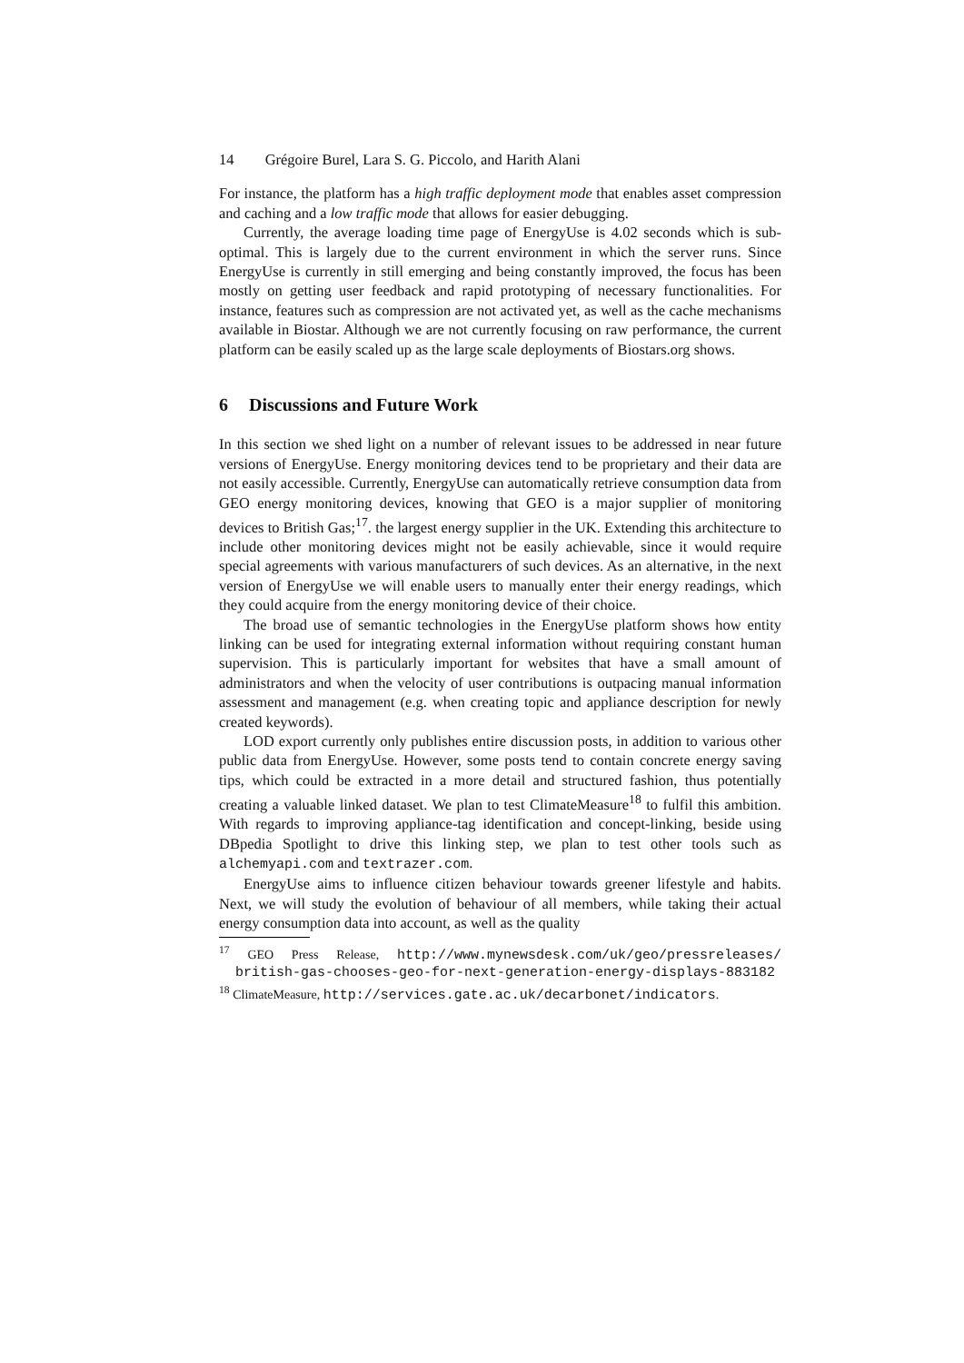14 Grégoire Burel, Lara S. G. Piccolo, and Harith Alani
For instance, the platform has a high traffic deployment mode that enables asset compression and caching and a low traffic mode that allows for easier debugging.
Currently, the average loading time page of EnergyUse is 4.02 seconds which is sub-optimal. This is largely due to the current environment in which the server runs. Since EnergyUse is currently in still emerging and being constantly improved, the focus has been mostly on getting user feedback and rapid prototyping of necessary functionalities. For instance, features such as compression are not activated yet, as well as the cache mechanisms available in Biostar. Although we are not currently focusing on raw performance, the current platform can be easily scaled up as the large scale deployments of Biostars.org shows.
6 Discussions and Future Work
In this section we shed light on a number of relevant issues to be addressed in near future versions of EnergyUse. Energy monitoring devices tend to be proprietary and their data are not easily accessible. Currently, EnergyUse can automatically retrieve consumption data from GEO energy monitoring devices, knowing that GEO is a major supplier of monitoring devices to British Gas;<sup>17</sup>. the largest energy supplier in the UK. Extending this architecture to include other monitoring devices might not be easily achievable, since it would require special agreements with various manufacturers of such devices. As an alternative, in the next version of EnergyUse we will enable users to manually enter their energy readings, which they could acquire from the energy monitoring device of their choice.
The broad use of semantic technologies in the EnergyUse platform shows how entity linking can be used for integrating external information without requiring constant human supervision. This is particularly important for websites that have a small amount of administrators and when the velocity of user contributions is outpacing manual information assessment and management (e.g. when creating topic and appliance description for newly created keywords).
LOD export currently only publishes entire discussion posts, in addition to various other public data from EnergyUse. However, some posts tend to contain concrete energy saving tips, which could be extracted in a more detail and structured fashion, thus potentially creating a valuable linked dataset. We plan to test ClimateMeasure<sup>18</sup> to fulfil this ambition. With regards to improving appliance-tag identification and concept-linking, beside using DBpedia Spotlight to drive this linking step, we plan to test other tools such as alchemyapi.com and textrazer.com.
EnergyUse aims to influence citizen behaviour towards greener lifestyle and habits. Next, we will study the evolution of behaviour of all members, while taking their actual energy consumption data into account, as well as the quality
<sup>17</sup> GEO Press Release, http://www.mynewsdesk.com/uk/geo/pressreleases/ british-gas-chooses-geo-for-next-generation-energy-displays-883182
<sup>18</sup> ClimateMeasure, http://services.gate.ac.uk/decarbonet/indicators.